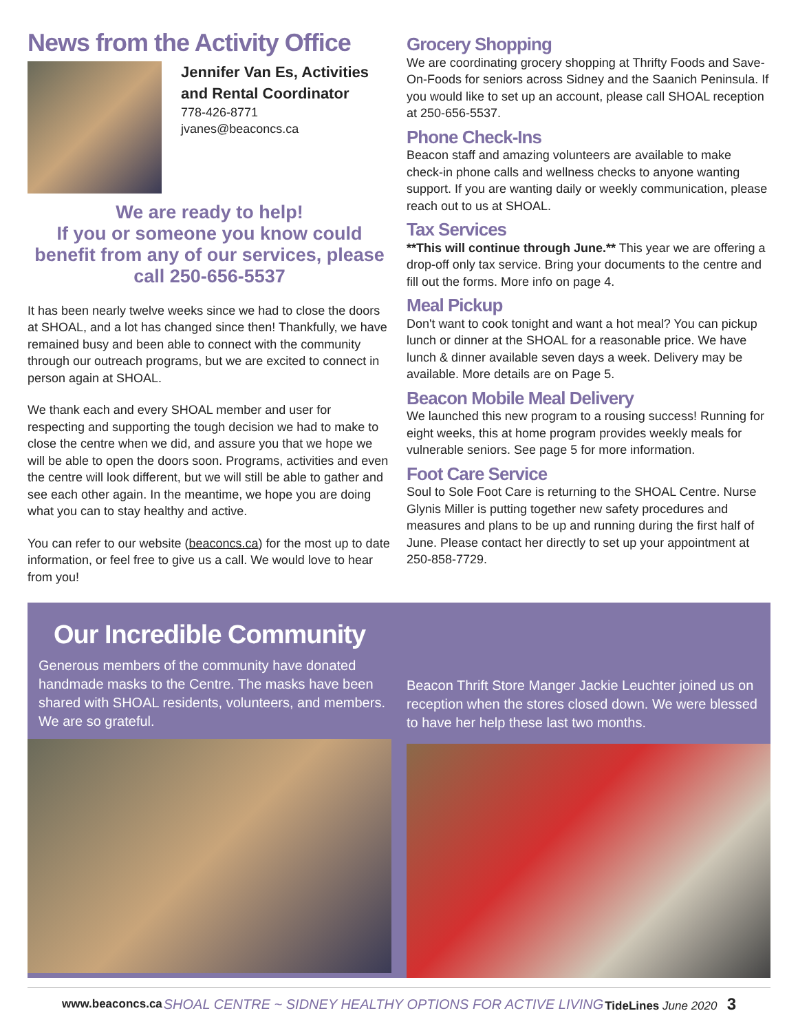News from the Activity Office
Jennifer Van Es, Activities
and Rental Coordinator
778-426-8771
jvanes@beaconcs.ca
We are ready to help!
If you or someone you know could benefit from any of our services, please call 250-656-5537
It has been nearly twelve weeks since we had to close the doors at SHOAL, and a lot has changed since then! Thankfully, we have remained busy and been able to connect with the community through our outreach programs, but we are excited to connect in person again at SHOAL.
We thank each and every SHOAL member and user for respecting and supporting the tough decision we had to make to close the centre when we did, and assure you that we hope we will be able to open the doors soon. Programs, activities and even the centre will look different, but we will still be able to gather and see each other again. In the meantime, we hope you are doing what you can to stay healthy and active.
You can refer to our website (beaconcs.ca) for the most up to date information, or feel free to give us a call. We would love to hear from you!
Grocery Shopping
We are coordinating grocery shopping at Thrifty Foods and Save-On-Foods for seniors across Sidney and the Saanich Peninsula. If you would like to set up an account, please call SHOAL reception at 250-656-5537.
Phone Check-Ins
Beacon staff and amazing volunteers are available to make check-in phone calls and wellness checks to anyone wanting support. If you are wanting daily or weekly communication, please reach out to us at SHOAL.
Tax Services
**This will continue through June.** This year we are offering a drop-off only tax service. Bring your documents to the centre and fill out the forms. More info on page 4.
Meal Pickup
Don't want to cook tonight and want a hot meal? You can pickup lunch or dinner at the SHOAL for a reasonable price. We have lunch & dinner available seven days a week. Delivery may be available. More details are on Page 5.
Beacon Mobile Meal Delivery
We launched this new program to a rousing success! Running for eight weeks, this at home program provides weekly meals for vulnerable seniors. See page 5 for more information.
Foot Care Service
Soul to Sole Foot Care is returning to the SHOAL Centre. Nurse Glynis Miller is putting together new safety procedures and measures and plans to be up and running during the first half of June. Please contact her directly to set up your appointment at 250-858-7729.
Our Incredible Community
Generous members of the community have donated handmade masks to the Centre. The masks have been shared with SHOAL residents, volunteers, and members. We are so grateful.
Beacon Thrift Store Manger Jackie Leuchter joined us on reception when the stores closed down. We were blessed to have her help these last two months.
www.beaconcs.ca SHOAL CENTRE ~ SIDNEY HEALTHY OPTIONS FOR ACTIVE LIVING TideLines June 2020 3